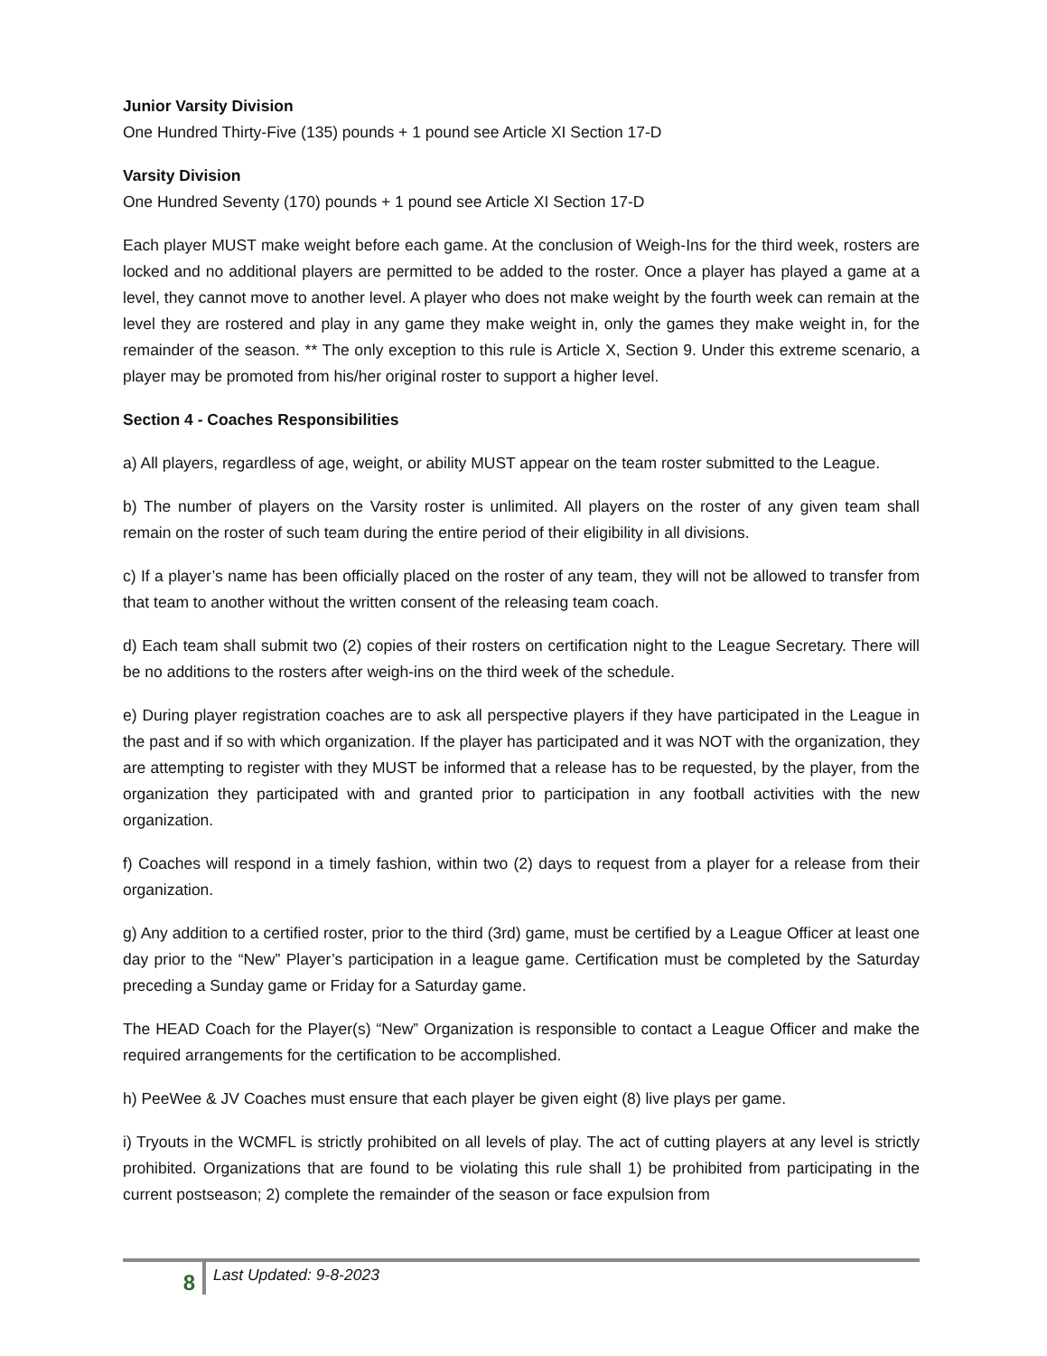Junior Varsity Division
One Hundred Thirty-Five (135) pounds + 1 pound see Article XI Section 17-D
Varsity Division
One Hundred Seventy (170) pounds + 1 pound see Article XI Section 17-D
Each player MUST make weight before each game. At the conclusion of Weigh-Ins for the third week, rosters are locked and no additional players are permitted to be added to the roster. Once a player has played a game at a level, they cannot move to another level. A player who does not make weight by the fourth week can remain at the level they are rostered and play in any game they make weight in, only the games they make weight in, for the remainder of the season. ** The only exception to this rule is Article X, Section 9. Under this extreme scenario, a player may be promoted from his/her original roster to support a higher level.
Section 4 - Coaches Responsibilities
a) All players, regardless of age, weight, or ability MUST appear on the team roster submitted to the League.
b) The number of players on the Varsity roster is unlimited. All players on the roster of any given team shall remain on the roster of such team during the entire period of their eligibility in all divisions.
c) If a player’s name has been officially placed on the roster of any team, they will not be allowed to transfer from that team to another without the written consent of the releasing team coach.
d) Each team shall submit two (2) copies of their rosters on certification night to the League Secretary. There will be no additions to the rosters after weigh-ins on the third week of the schedule.
e) During player registration coaches are to ask all perspective players if they have participated in the League in the past and if so with which organization. If the player has participated and it was NOT with the organization, they are attempting to register with they MUST be informed that a release has to be requested, by the player, from the organization they participated with and granted prior to participation in any football activities with the new organization.
f) Coaches will respond in a timely fashion, within two (2) days to request from a player for a release from their organization.
g) Any addition to a certified roster, prior to the third (3rd) game, must be certified by a League Officer at least one day prior to the “New” Player’s participation in a league game. Certification must be completed by the Saturday preceding a Sunday game or Friday for a Saturday game.
The HEAD Coach for the Player(s) “New” Organization is responsible to contact a League Officer and make the required arrangements for the certification to be accomplished.
h) PeeWee & JV Coaches must ensure that each player be given eight (8) live plays per game.
i) Tryouts in the WCMFL is strictly prohibited on all levels of play. The act of cutting players at any level is strictly prohibited. Organizations that are found to be violating this rule shall 1) be prohibited from participating in the current postseason; 2) complete the remainder of the season or face expulsion from
8
Last Updated: 9-8-2023